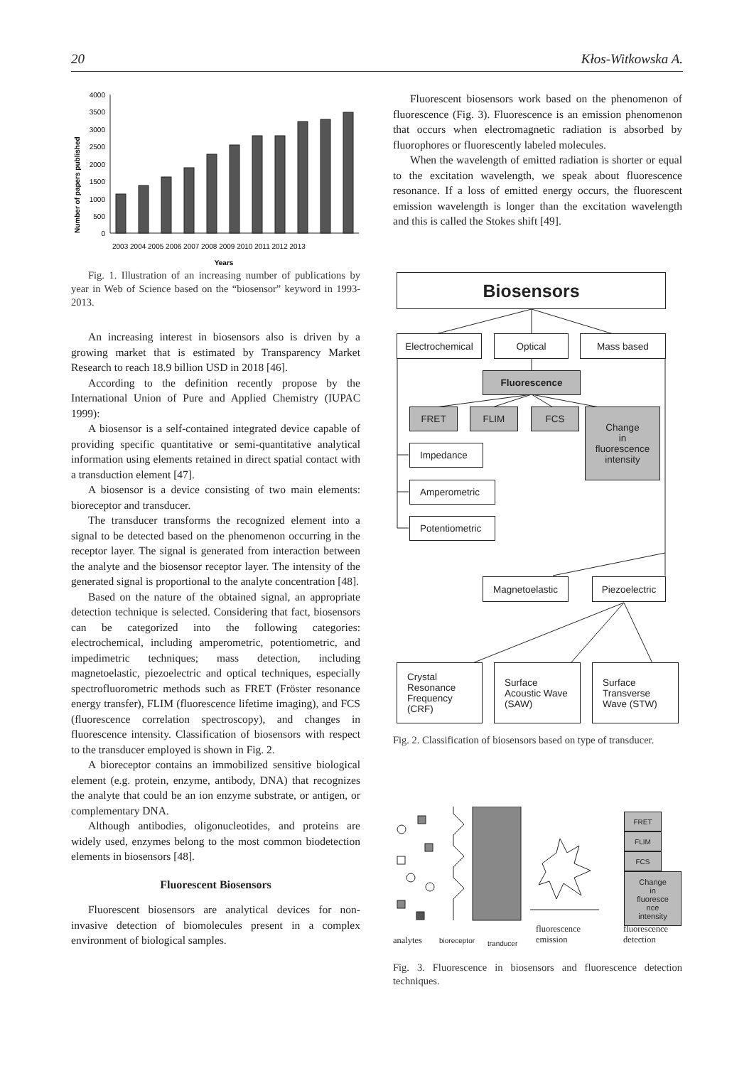20 Kłos-Witkowska A.
Number of papers published
4000
3500
3000
2500
2000
1500
1000
500
0
2003 2004 2005 2006 2007 2008 2009 2010 2011 2012 2013
Years
Fig. 1. Illustration of an increasing number of publications by year in Web of Science based on the “biosensor” keyword in 1993-2013.
An increasing interest in biosensors also is driven by a growing market that is estimated by Transparency Market Research to reach 18.9 billion USD in 2018 [46].
According to the definition recently propose by the International Union of Pure and Applied Chemistry (IUPAC 1999):
A biosensor is a self-contained integrated device capable of providing specific quantitative or semi-quantitative analytical information using elements retained in direct spatial contact with a transduction element [47].
A biosensor is a device consisting of two main elements: bioreceptor and transducer.
The transducer transforms the recognized element into a signal to be detected based on the phenomenon occurring in the receptor layer. The signal is generated from interaction between the analyte and the biosensor receptor layer. The intensity of the generated signal is proportional to the analyte concentration [48].
Based on the nature of the obtained signal, an appropriate detection technique is selected. Considering that fact, biosensors can be categorized into the following categories: electrochemical, including amperometric, potentiometric, and impedimetric techniques; mass detection, including magnetoelastic, piezoelectric and optical techniques, especially spectrofluorometric methods such as FRET (Fröster resonance energy transfer), FLIM (fluorescence lifetime imaging), and FCS (fluorescence correlation spectroscopy), and changes in fluorescence intensity. Classification of biosensors with respect to the transducer employed is shown in Fig. 2.
A bioreceptor contains an immobilized sensitive biological element (e.g. protein, enzyme, antibody, DNA) that recognizes the analyte that could be an ion enzyme substrate, or antigen, or complementary DNA.
Although antibodies, oligonucleotides, and proteins are widely used, enzymes belong to the most common biodetection elements in biosensors [48].
Fluorescent Biosensors
Fluorescent biosensors are analytical devices for non-invasive detection of biomolecules present in a complex environment of biological samples.
Fluorescent biosensors work based on the phenomenon of fluorescence (Fig. 3). Fluorescence is an emission phenomenon that occurs when electromagnetic radiation is absorbed by fluorophores or fluorescently labeled molecules.
When the wavelength of emitted radiation is shorter or equal to the excitation wavelength, we speak about fluorescence resonance. If a loss of emitted energy occurs, the fluorescent emission wavelength is longer than the excitation wavelength and this is called the Stokes shift [49].
Biosensors
Electrochemical
Optical Mass based
Fluorescence
FRET FLIM FCS
Change
in
fluorescence
intensity
Impedance
Amperometric
Potentiometric
Magnetoelastic
Piezoelectric
Crystal
Resonance
Frequency
(CRF)
Surface
Acoustic Wave
(SAW)
Surface
Transverse
Wave (STW)
Fig. 2. Classification of biosensors based on type of transducer.
FRET
FLIM
FCS
Change
in
fluoresce
nce
intensity
analytes bioreceptor tranducer fluorescence
emission fluorescence
detection
Fig. 3. Fluorescence in biosensors and fluorescence detection techniques.